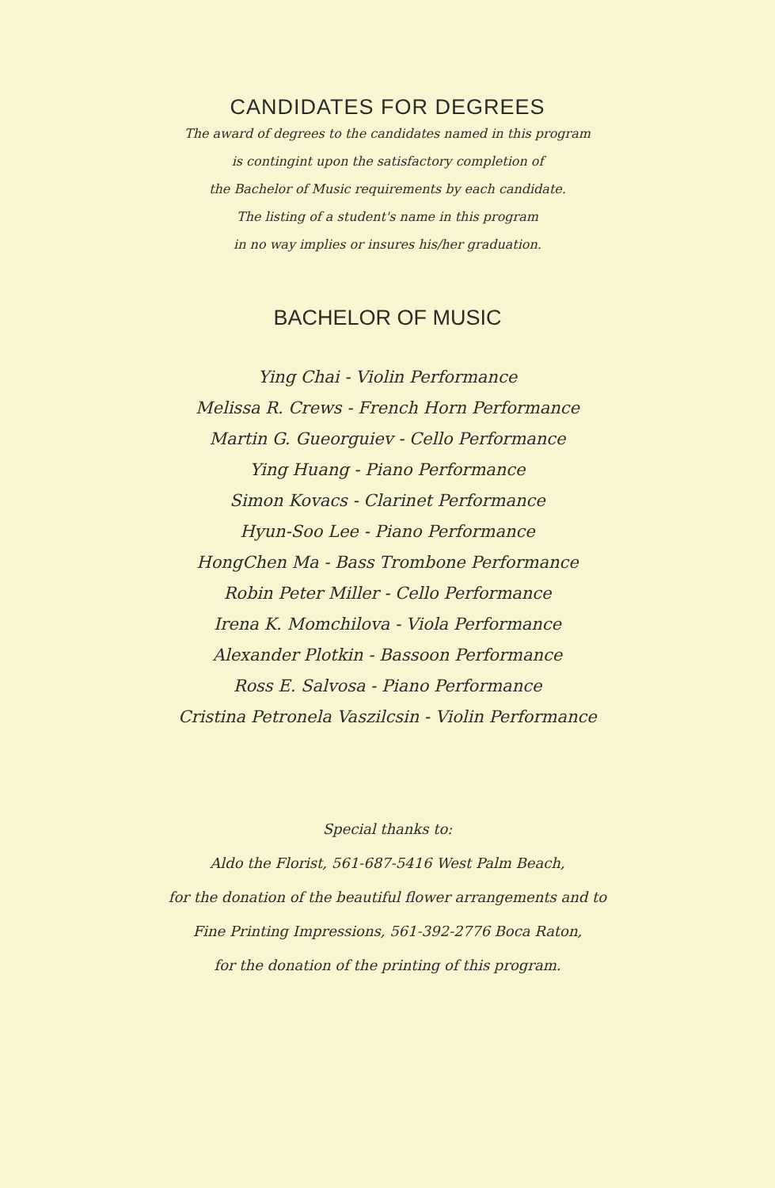CANDIDATES FOR DEGREES
The award of degrees to the candidates named in this program
is contingint upon the satisfactory completion of
the Bachelor of Music requirements by each candidate.
The listing of a student's name in this program
in no way implies or insures his/her graduation.
BACHELOR OF MUSIC
Ying Chai - Violin Performance
Melissa R. Crews - French Horn Performance
Martin G. Gueorguiev - Cello Performance
Ying Huang - Piano Performance
Simon Kovacs - Clarinet Performance
Hyun-Soo Lee - Piano Performance
HongChen Ma - Bass Trombone Performance
Robin Peter Miller - Cello Performance
Irena K. Momchilova - Viola Performance
Alexander Plotkin - Bassoon Performance
Ross E. Salvosa - Piano Performance
Cristina Petronela Vaszilcsin - Violin Performance
Special thanks to:
Aldo the Florist, 561-687-5416 West Palm Beach,
for the donation of the beautiful flower arrangements and to
Fine Printing Impressions, 561-392-2776 Boca Raton,
for the donation of the printing of this program.